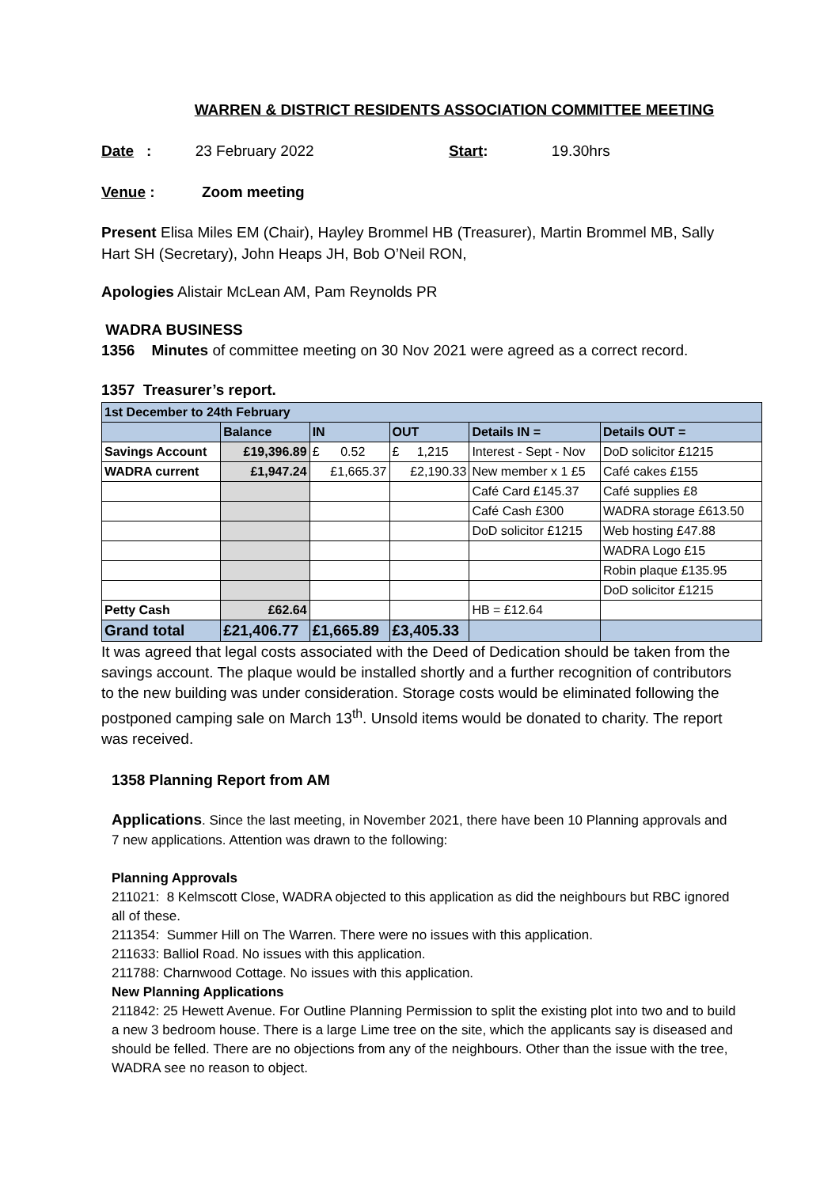WARREN & DISTRICT RESIDENTS ASSOCIATION COMMITTEE MEETING
Date : 23 February 2022 Start: 19.30hrs
Venue : Zoom meeting
Present Elisa Miles EM (Chair), Hayley Brommel HB (Treasurer), Martin Brommel MB, Sally Hart SH (Secretary), John Heaps JH, Bob O’Neil RON,
Apologies Alistair McLean AM, Pam Reynolds PR
WADRA BUSINESS
1356 Minutes of committee meeting on 30 Nov 2021 were agreed as a correct record.
1357 Treasurer’s report.
| 1st December to 24th February | | | | | |
| --- | --- | --- | --- | --- | --- |
| | Balance | IN | OUT | Details IN = | Details OUT = |
| Savings Account | £19,396.89 | £ 0.52 | £ 1,215 | Interest - Sept - Nov | DoD solicitor £1215 |
| WADRA current | £1,947.24 | £1,665.37 | £2,190.33 | New member x 1 £5 | Café cakes £155 |
| | | | | Café Card £145.37 | Café supplies £8 |
| | | | | Café Cash £300 | WADRA storage £613.50 |
| | | | | DoD solicitor £1215 | Web hosting £47.88 |
| | | | | | WADRA Logo £15 |
| | | | | | Robin plaque £135.95 |
| | | | | | DoD solicitor £1215 |
| Petty Cash | £62.64 | | | HB = £12.64 | |
| Grand total | £21,406.77 | £1,665.89 | £3,405.33 | | |
It was agreed that legal costs associated with the Deed of Dedication should be taken from the savings account. The plaque would be installed shortly and a further recognition of contributors to the new building was under consideration. Storage costs would be eliminated following the postponed camping sale on March 13<sup>th</sup>. Unsold items would be donated to charity. The report was received.
1358 Planning Report from AM
Applications. Since the last meeting, in November 2021, there have been 10 Planning approvals and 7 new applications. Attention was drawn to the following:
Planning Approvals
211021: 8 Kelmscott Close, WADRA objected to this application as did the neighbours but RBC ignored all of these.
211354: Summer Hill on The Warren. There were no issues with this application.
211633: Balliol Road. No issues with this application.
211788: Charnwood Cottage. No issues with this application.
New Planning Applications
211842: 25 Hewett Avenue. For Outline Planning Permission to split the existing plot into two and to build a new 3 bedroom house. There is a large Lime tree on the site, which the applicants say is diseased and should be felled. There are no objections from any of the neighbours. Other than the issue with the tree, WADRA see no reason to object.